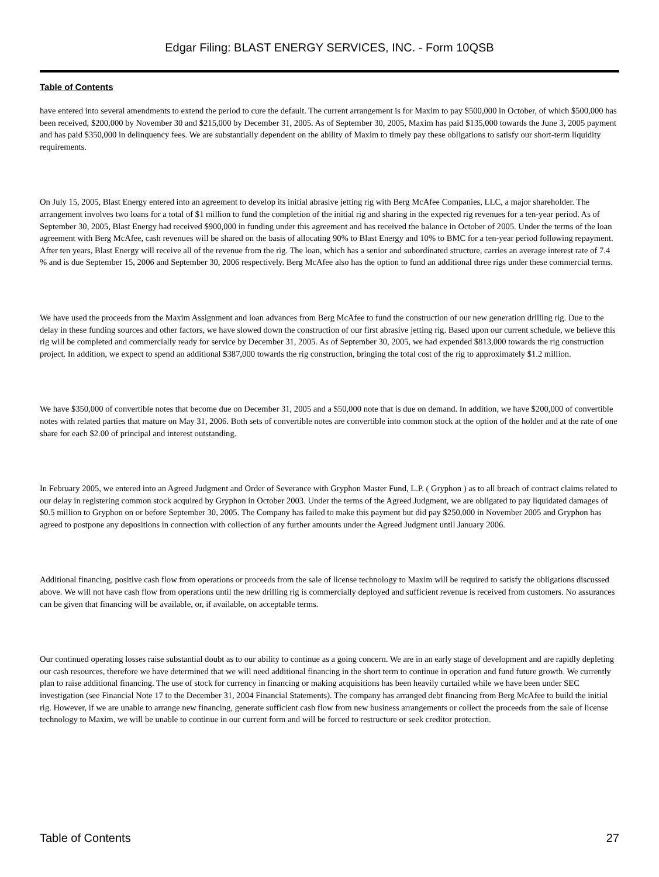Edgar Filing: BLAST ENERGY SERVICES, INC. - Form 10QSB
Table of Contents
have entered into several amendments to extend the period to cure the default. The current arrangement is for Maxim to pay $500,000 in October, of which $500,000 has been received, $200,000 by November 30 and $215,000 by December 31, 2005. As of September 30, 2005, Maxim has paid $135,000 towards the June 3, 2005 payment and has paid $350,000 in delinquency fees. We are substantially dependent on the ability of Maxim to timely pay these obligations to satisfy our short-term liquidity requirements.
On July 15, 2005, Blast Energy entered into an agreement to develop its initial abrasive jetting rig with Berg McAfee Companies, LLC, a major shareholder. The arrangement involves two loans for a total of $1 million to fund the completion of the initial rig and sharing in the expected rig revenues for a ten-year period. As of September 30, 2005, Blast Energy had received $900,000 in funding under this agreement and has received the balance in October of 2005. Under the terms of the loan agreement with Berg McAfee, cash revenues will be shared on the basis of allocating 90% to Blast Energy and 10% to BMC for a ten-year period following repayment. After ten years, Blast Energy will receive all of the revenue from the rig. The loan, which has a senior and subordinated structure, carries an average interest rate of 7.4 % and is due September 15, 2006 and September 30, 2006 respectively. Berg McAfee also has the option to fund an additional three rigs under these commercial terms.
We have used the proceeds from the Maxim Assignment and loan advances from Berg McAfee to fund the construction of our new generation drilling rig. Due to the delay in these funding sources and other factors, we have slowed down the construction of our first abrasive jetting rig. Based upon our current schedule, we believe this rig will be completed and commercially ready for service by December 31, 2005. As of September 30, 2005, we had expended $813,000 towards the rig construction project. In addition, we expect to spend an additional $387,000 towards the rig construction, bringing the total cost of the rig to approximately $1.2 million.
We have $350,000 of convertible notes that become due on December 31, 2005 and a $50,000 note that is due on demand. In addition, we have $200,000 of convertible notes with related parties that mature on May 31, 2006. Both sets of convertible notes are convertible into common stock at the option of the holder and at the rate of one share for each $2.00 of principal and interest outstanding.
In February 2005, we entered into an Agreed Judgment and Order of Severance with Gryphon Master Fund, L.P. ( Gryphon ) as to all breach of contract claims related to our delay in registering common stock acquired by Gryphon in October 2003. Under the terms of the Agreed Judgment, we are obligated to pay liquidated damages of $0.5 million to Gryphon on or before September 30, 2005. The Company has failed to make this payment but did pay $250,000 in November 2005 and Gryphon has agreed to postpone any depositions in connection with collection of any further amounts under the Agreed Judgment until January 2006.
Additional financing, positive cash flow from operations or proceeds from the sale of license technology to Maxim will be required to satisfy the obligations discussed above. We will not have cash flow from operations until the new drilling rig is commercially deployed and sufficient revenue is received from customers. No assurances can be given that financing will be available, or, if available, on acceptable terms.
Our continued operating losses raise substantial doubt as to our ability to continue as a going concern. We are in an early stage of development and are rapidly depleting our cash resources, therefore we have determined that we will need additional financing in the short term to continue in operation and fund future growth. We currently plan to raise additional financing. The use of stock for currency in financing or making acquisitions has been heavily curtailed while we have been under SEC investigation (see Financial Note 17 to the December 31, 2004 Financial Statements). The company has arranged debt financing from Berg McAfee to build the initial rig. However, if we are unable to arrange new financing, generate sufficient cash flow from new business arrangements or collect the proceeds from the sale of license technology to Maxim, we will be unable to continue in our current form and will be forced to restructure or seek creditor protection.
Table of Contents 27